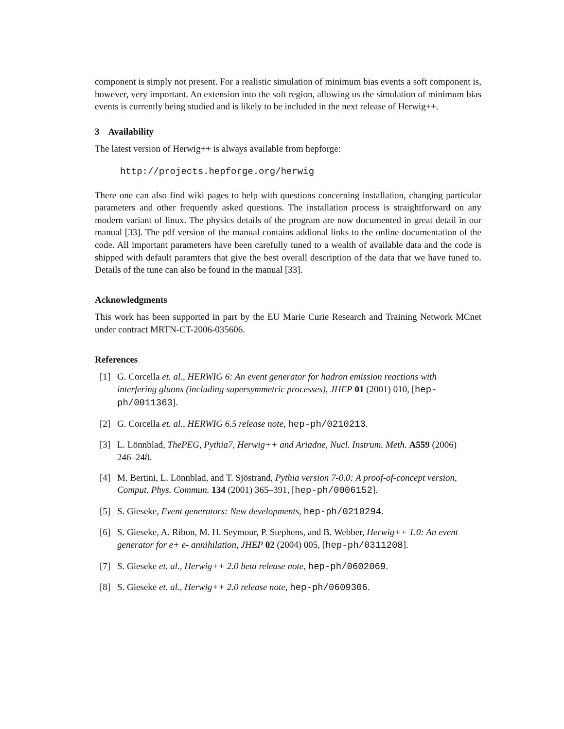component is simply not present. For a realistic simulation of minimum bias events a soft component is, however, very important. An extension into the soft region, allowing us the simulation of minimum bias events is currently being studied and is likely to be included in the next release of Herwig++.
3 Availability
The latest version of Herwig++ is always available from hepforge:
http://projects.hepforge.org/herwig
There one can also find wiki pages to help with questions concerning installation, changing particular parameters and other frequently asked questions. The installation process is straightforward on any modern variant of linux. The physics details of the program are now documented in great detail in our manual [33]. The pdf version of the manual contains addional links to the online documentation of the code. All important parameters have been carefully tuned to a wealth of available data and the code is shipped with default paramters that give the best overall description of the data that we have tuned to. Details of the tune can also be found in the manual [33].
Acknowledgments
This work has been supported in part by the EU Marie Curie Research and Training Network MCnet under contract MRTN-CT-2006-035606.
References
[1] G. Corcella et. al., HERWIG 6: An event generator for hadron emission reactions with interfering gluons (including supersymmetric processes), JHEP 01 (2001) 010, [hep-ph/0011363].
[2] G. Corcella et. al., HERWIG 6.5 release note, hep-ph/0210213.
[3] L. Lönnblad, ThePEG, Pythia7, Herwig++ and Ariadne, Nucl. Instrum. Meth. A559 (2006) 246–248.
[4] M. Bertini, L. Lönnblad, and T. Sjöstrand, Pythia version 7-0.0: A proof-of-concept version, Comput. Phys. Commun. 134 (2001) 365–391, [hep-ph/0006152].
[5] S. Gieseke, Event generators: New developments, hep-ph/0210294.
[6] S. Gieseke, A. Ribon, M. H. Seymour, P. Stephens, and B. Webber, Herwig++ 1.0: An event generator for e+ e- annihilation, JHEP 02 (2004) 005, [hep-ph/0311208].
[7] S. Gieseke et. al., Herwig++ 2.0 beta release note, hep-ph/0602069.
[8] S. Gieseke et. al., Herwig++ 2.0 release note, hep-ph/0609306.